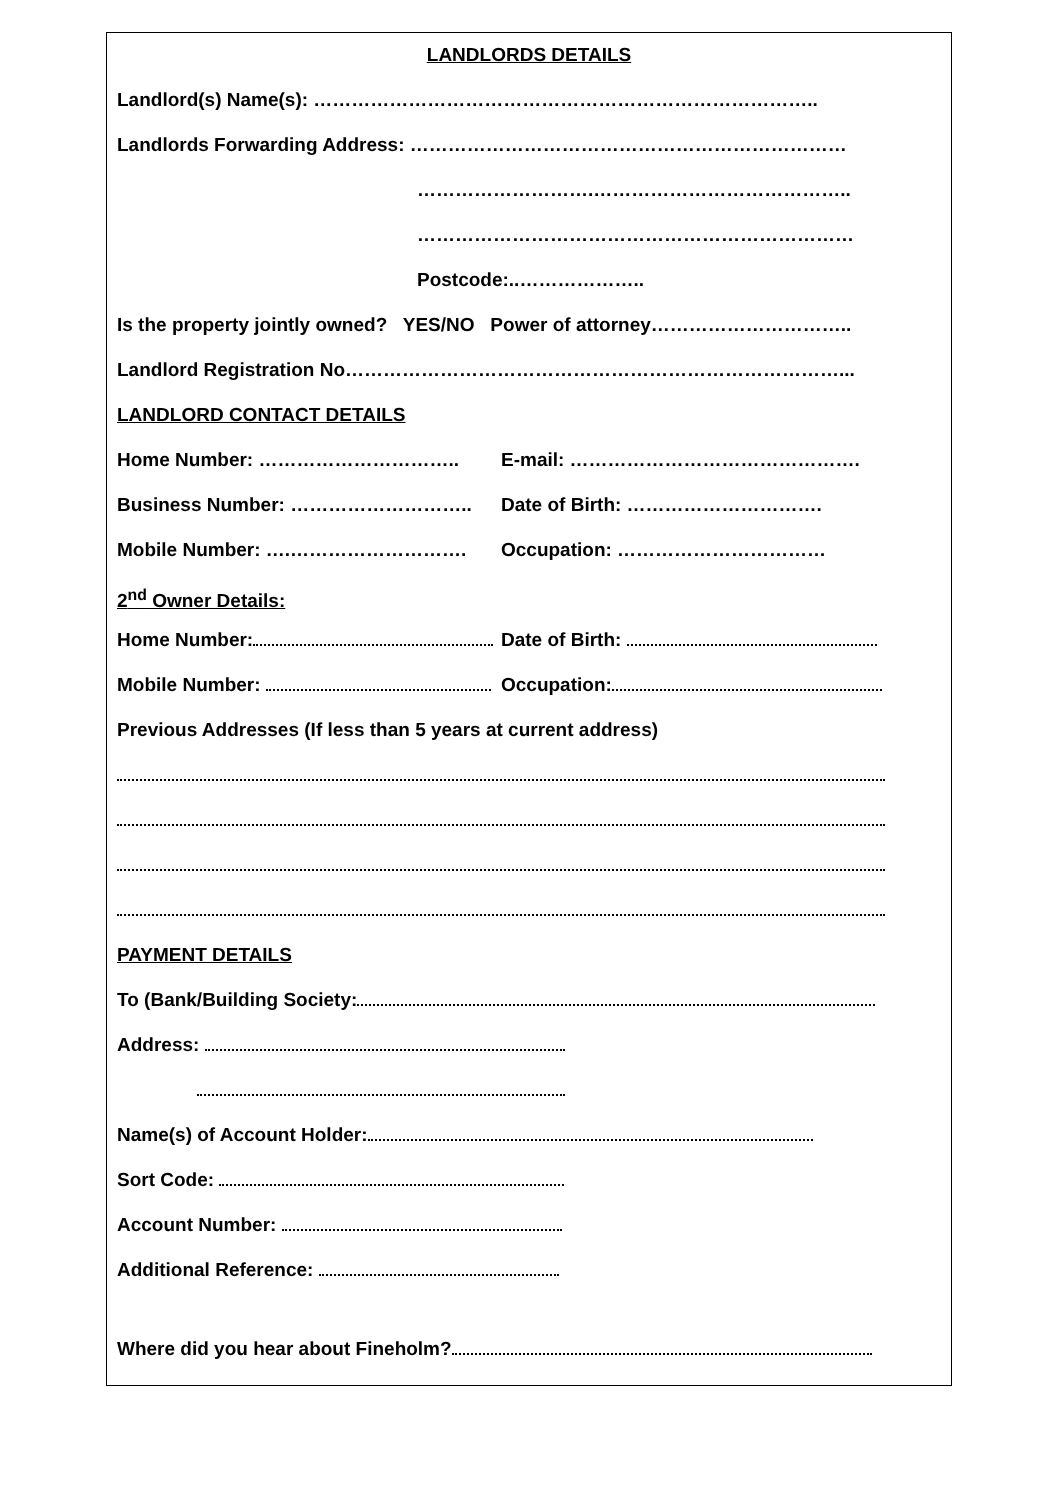LANDLORDS DETAILS
Landlord(s) Name(s): ……………………………………………………………………..
Landlords Forwarding Address: ……………………………………………………………
……………………….…………………………………..
……………………………………………………………
Postcode:..………………..
Is the property jointly owned? YES/NO Power of attorney…………………………..
Landlord Registration No……………………………………………………………………...
LANDLORD CONTACT DETAILS
Home Number: ………………………….. E-mail: ……………………………………….
Business Number: ……………………….. Date of Birth: ………………………….
Mobile Number: ….………………………. Occupation: ……………………………
2<sup>nd</sup> Owner Details:
Home Number: Date of Birth:
Mobile Number: Occupation:
Previous Addresses (If less than 5 years at current address)
PAYMENT DETAILS
To (Bank/Building Society:
Address:
Name(s) of Account Holder:
Sort Code:
Account Number:
Additional Reference:
Where did you hear about Fineholm?